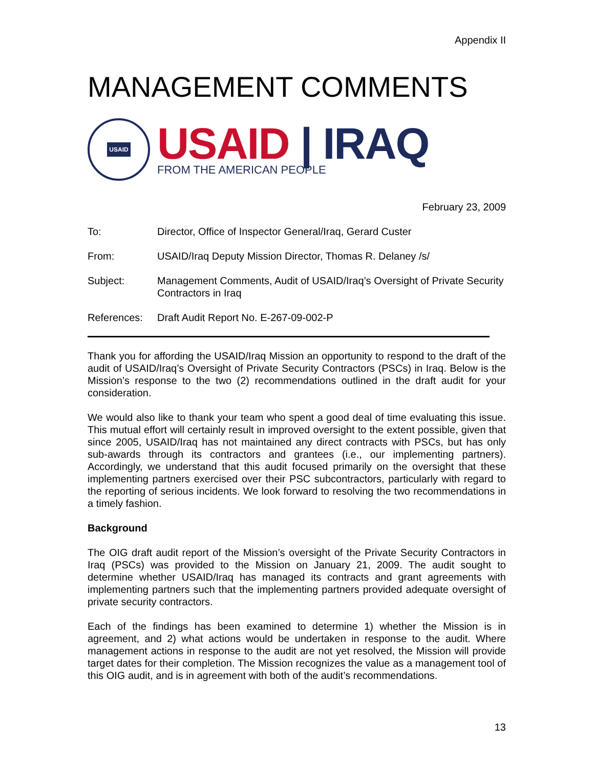Appendix II
MANAGEMENT COMMENTS
USAID
USAID | IRAQ
FROM THE AMERICAN PEOPLE
February 23, 2009
To: Director, Office of Inspector General/Iraq, Gerard Custer
From: USAID/Iraq Deputy Mission Director, Thomas R. Delaney /s/
Subject: Management Comments, Audit of USAID/Iraq’s Oversight of Private Security Contractors in Iraq
References: Draft Audit Report No. E-267-09-002-P
Thank you for affording the USAID/Iraq Mission an opportunity to respond to the draft of the audit of USAID/Iraq’s Oversight of Private Security Contractors (PSCs) in Iraq. Below is the Mission’s response to the two (2) recommendations outlined in the draft audit for your consideration.
We would also like to thank your team who spent a good deal of time evaluating this issue. This mutual effort will certainly result in improved oversight to the extent possible, given that since 2005, USAID/Iraq has not maintained any direct contracts with PSCs, but has only sub-awards through its contractors and grantees (i.e., our implementing partners). Accordingly, we understand that this audit focused primarily on the oversight that these implementing partners exercised over their PSC subcontractors, particularly with regard to the reporting of serious incidents. We look forward to resolving the two recommendations in a timely fashion.
Background
The OIG draft audit report of the Mission’s oversight of the Private Security Contractors in Iraq (PSCs) was provided to the Mission on January 21, 2009. The audit sought to determine whether USAID/Iraq has managed its contracts and grant agreements with implementing partners such that the implementing partners provided adequate oversight of private security contractors.
Each of the findings has been examined to determine 1) whether the Mission is in agreement, and 2) what actions would be undertaken in response to the audit. Where management actions in response to the audit are not yet resolved, the Mission will provide target dates for their completion. The Mission recognizes the value as a management tool of this OIG audit, and is in agreement with both of the audit’s recommendations.
13